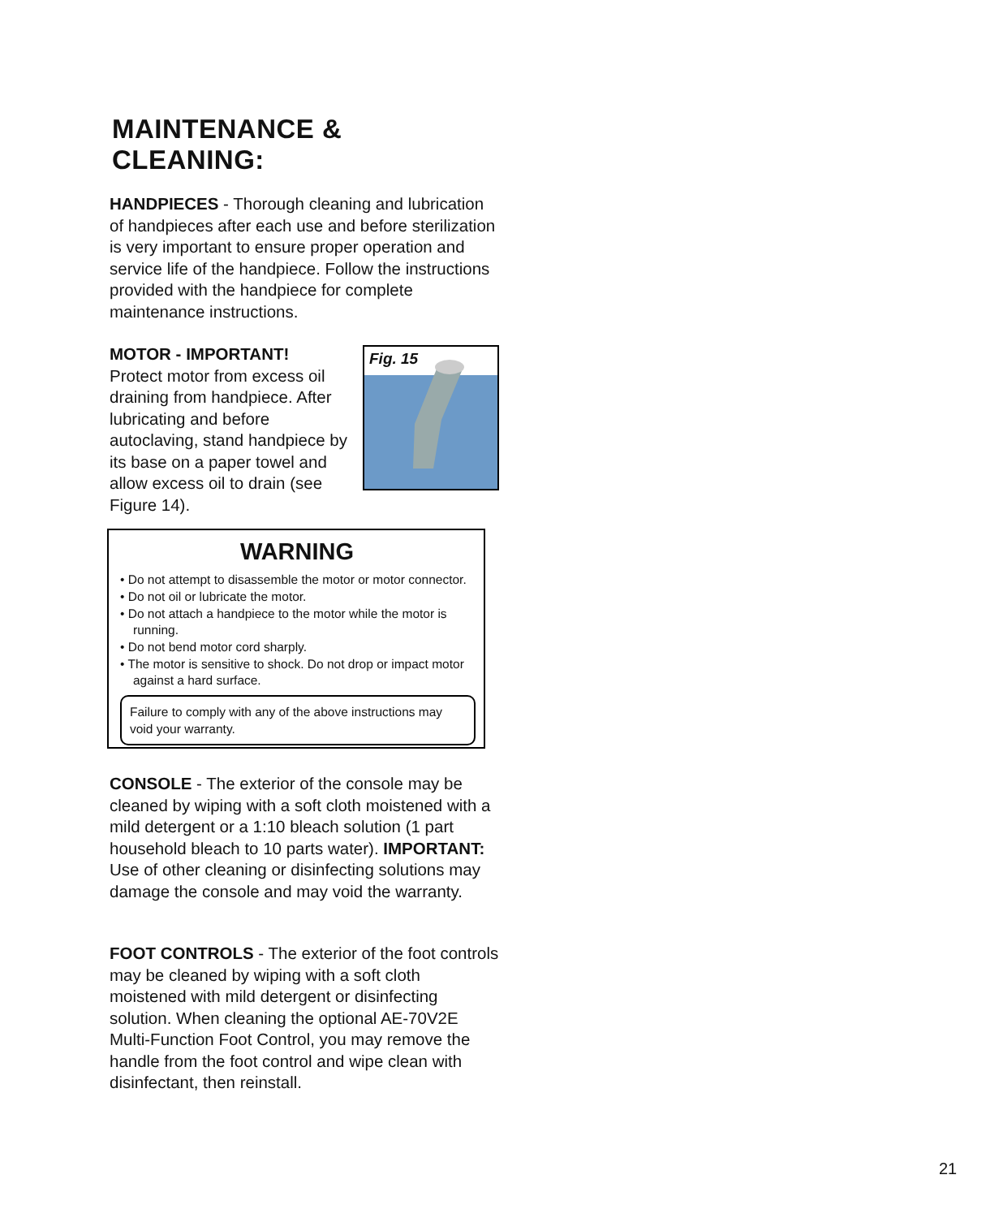MAINTENANCE & CLEANING:
HANDPIECES - Thorough cleaning and lubrication of handpieces after each use and before sterilization is very important to ensure proper operation and service life of the handpiece. Follow the instructions provided with the handpiece for complete maintenance instructions.
MOTOR - IMPORTANT!
Protect motor from excess oil draining from handpiece. After lubricating and before autoclaving, stand handpiece by its base on a paper towel and allow excess oil to drain (see Figure 14).
Fig. 15
WARNING
• Do not attempt to disassemble the motor or motor connector.
• Do not oil or lubricate the motor.
• Do not attach a handpiece to the motor while the motor is running.
• Do not bend motor cord sharply.
• The motor is sensitive to shock. Do not drop or impact motor against a hard surface.
Failure to comply with any of the above instructions may void your warranty.
CONSOLE - The exterior of the console may be cleaned by wiping with a soft cloth moistened with a mild detergent or a 1:10 bleach solution (1 part household bleach to 10 parts water). IMPORTANT: Use of other cleaning or disinfecting solutions may damage the console and may void the warranty.
FOOT CONTROLS - The exterior of the foot controls may be cleaned by wiping with a soft cloth moistened with mild detergent or disinfecting solution. When cleaning the optional AE-70V2E Multi-Function Foot Control, you may remove the handle from the foot control and wipe clean with disinfectant, then reinstall.
21